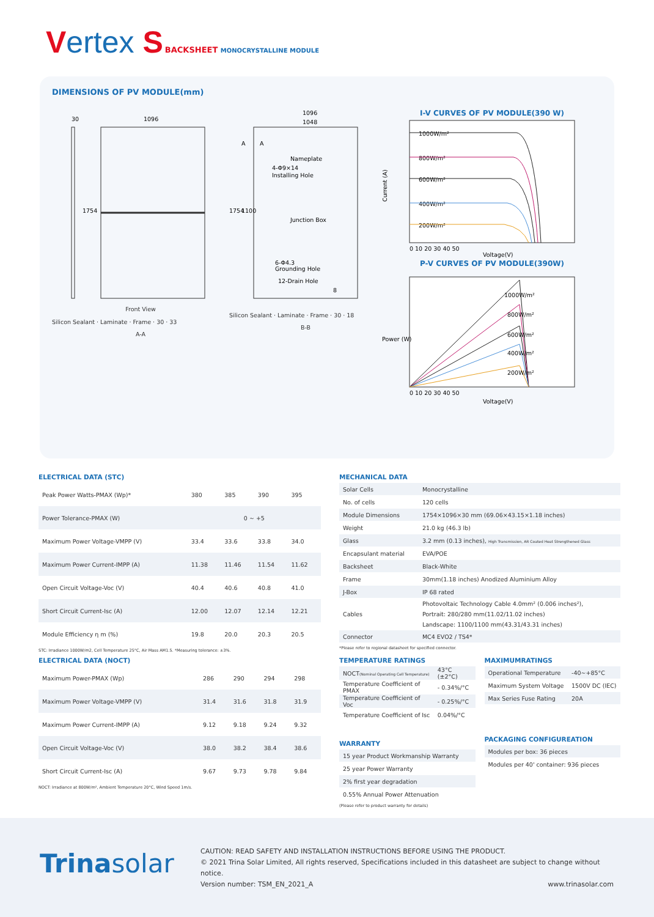Vertex S BACKSHEET MONOCRYSTALLINE MODULE
DIMENSIONS OF PV MODULE(mm)
30
1096
1754
Front View
Silicon Sealant · Laminate · Frame · 30 · 33
A-A
1096
1048
A
A
Nameplate
4-Φ9×14
Installing Hole
Junction Box
6-Φ4.3
Grounding Hole
12-Drain Hole
1754
1100
8
Silicon Sealant · Laminate · Frame · 30 · 18
B-B
I-V CURVES OF PV MODULE(390 W)
1000W/m²
800W/m²
600W/m²
400W/m²
200W/m²
Current (A)
0 10 20 30 40 50
Voltage(V)
P-V CURVES OF PV MODULE(390W)
1000W/m²
800W/m²
600W/m²
400W/m²
200W/m²
0 10 20 30 40 50
Voltage(V)
Power (W)
ELECTRICAL DATA (STC)
| Peak Power Watts-PMAX (Wp)* | 380 | 385 | 390 | 395 |
| Power Tolerance-PMAX (W) | 0 ~ +5 | | | |
| Maximum Power Voltage-VMPP (V) | 33.4 | 33.6 | 33.8 | 34.0 |
| Maximum Power Current-IMPP (A) | 11.38 | 11.46 | 11.54 | 11.62 |
| Open Circuit Voltage-Voc (V) | 40.4 | 40.6 | 40.8 | 41.0 |
| Short Circuit Current-Isc (A) | 12.00 | 12.07 | 12.14 | 12.21 |
| Module Efficiency η m (%) | 19.8 | 20.0 | 20.3 | 20.5 |
STC: Irradiance 1000W/m2, Cell Temperature 25°C, Air Mass AM1.5. *Measuring tolerance: ±3%.
ELECTRICAL DATA (NOCT)
| Maximum Power-PMAX (Wp) | 286 | 290 | 294 | 298 |
| Maximum Power Voltage-VMPP (V) | 31.4 | 31.6 | 31.8 | 31.9 |
| Maximum Power Current-IMPP (A) | 9.12 | 9.18 | 9.24 | 9.32 |
| Open Circuit Voltage-Voc (V) | 38.0 | 38.2 | 38.4 | 38.6 |
| Short Circuit Current-Isc (A) | 9.67 | 9.73 | 9.78 | 9.84 |
NOCT: Irradiance at 800W/m², Ambient Temperature 20°C, Wind Speed 1m/s.
MECHANICAL DATA
| Solar Cells | Monocrystalline |
| No. of cells | 120 cells |
| Module Dimensions | 1754×1096×30 mm (69.06×43.15×1.18 inches) |
| Weight | 21.0 kg (46.3 lb) |
| Glass | 3.2 mm (0.13 inches), High Transmission, AR Coated Heat Strengthened Glass |
| Encapsulant material | EVA/POE |
| Backsheet | Black-White |
| Frame | 30mm(1.18 inches) Anodized Aluminium Alloy |
| J-Box | IP 68 rated |
| Cables | Photovoltaic Technology Cable 4.0mm² (0.006 inches²), Portrait: 280/280 mm(11.02/11.02 inches) Landscape: 1100/1100 mm(43.31/43.31 inches) |
| Connector | MC4 EVO2 / TS4* |
*Please refer to regional datasheet for specified connector.
TEMPERATURE RATINGS
| NOCT (Nominal Operating Cell Temperature) | 43°C (±2°C) |
| Temperature Coefficient of PMAX | - 0.34%/°C |
| Temperature Coefficient of Voc | - 0.25%/°C |
| Temperature Coefficient of Isc | 0.04%/°C |
WARRANTY
| 15 year Product Workmanship Warranty |
| 25 year Power Warranty |
| 2% first year degradation |
| 0.55% Annual Power Attenuation |
(Please refer to product warranty for details)
MAXIMUMRATINGS
| Operational Temperature | -40~+85°C |
| Maximum System Voltage | 1500V DC (IEC) |
| Max Series Fuse Rating | 20A |
PACKAGING CONFIGUREATION
| Modules per box: 36 pieces |
| Modules per 40' container: 936 pieces |
Trinasolar
CAUTION: READ SAFETY AND INSTALLATION INSTRUCTIONS BEFORE USING THE PRODUCT.
© 2021 Trina Solar Limited, All rights reserved, Specifications included in this datasheet are subject to change without notice.
Version number: TSM_EN_2021_A www.trinasolar.com